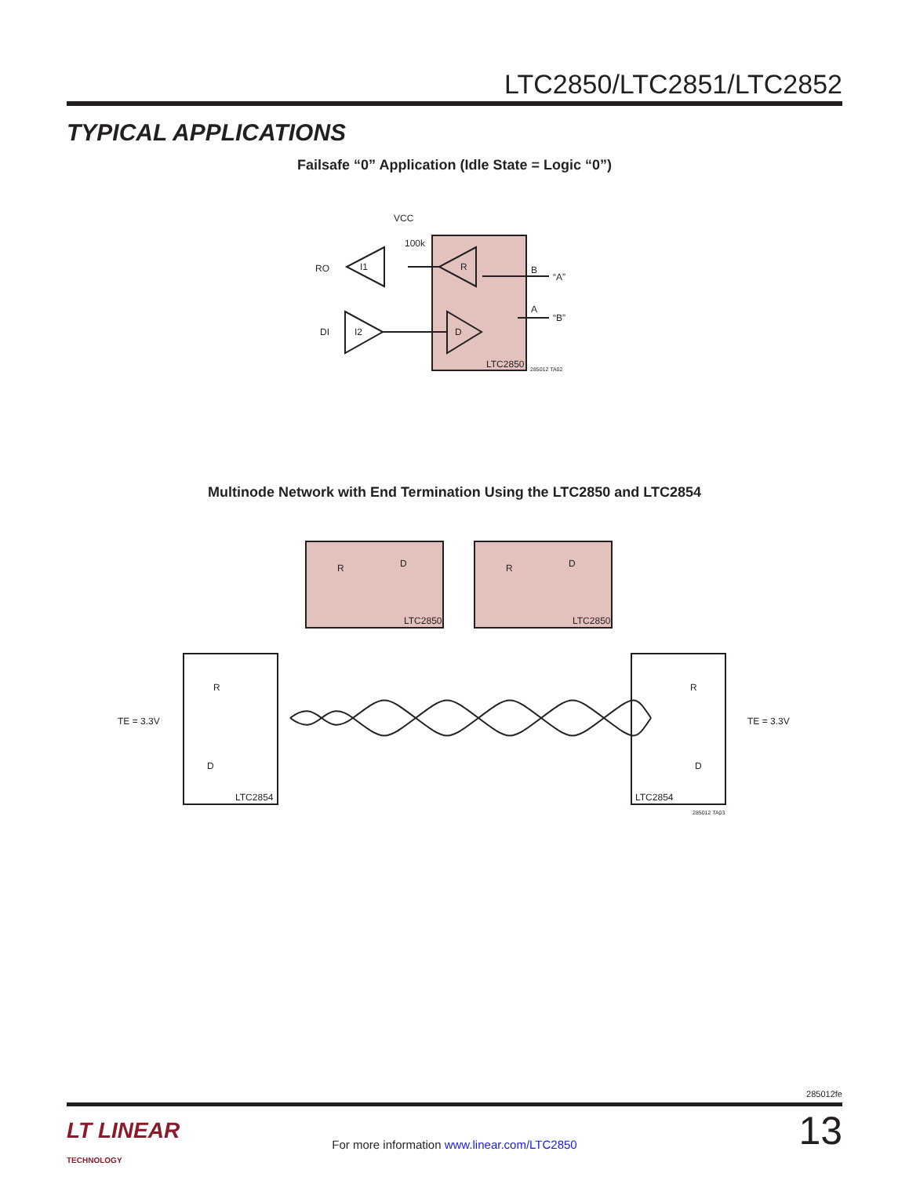LTC2850/LTC2851/LTC2852
TYPICAL APPLICATIONS
Failsafe “0” Application (Idle State = Logic “0”)
RO
DI
I1
I2
R
D
VCC
100k
B
A
“A”
“B”
LTC2850
285012 TA02
Multinode Network with End Termination Using the LTC2850 and LTC2854
R
D
R
D
LTC2850
LTC2850
R
D
R
D
TE = 3.3V
TE = 3.3V
LTC2854
LTC2854
285012 TA03
285012fe
LT LINEAR
TECHNOLOGY
For more information www.linear.com/LTC2850
13